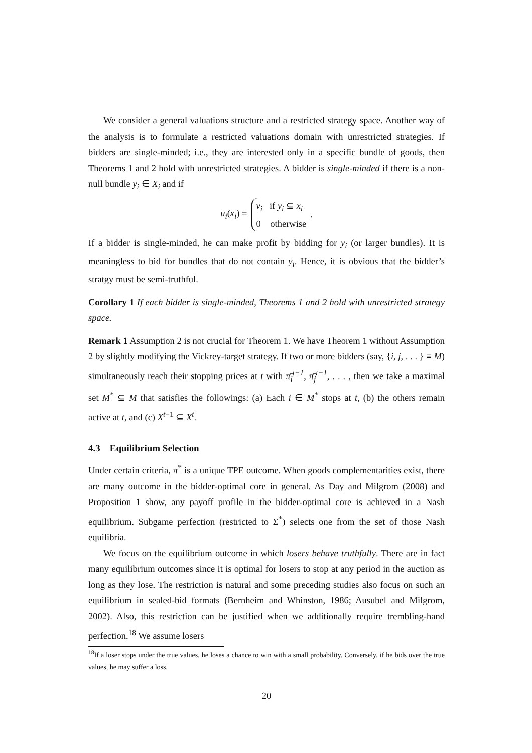We consider a general valuations structure and a restricted strategy space. Another way of the analysis is to formulate a restricted valuations domain with unrestricted strategies. If bidders are single-minded; i.e., they are interested only in a specific bundle of goods, then Theorems 1 and 2 hold with unrestricted strategies. A bidder is single-minded if there is a non-null bundle y<sub>i</sub> ∈ X<sub>i</sub> and if
u<sub>i</sub>(x<sub>i</sub>) =
v<sub>i</sub> if y<sub>i</sub> ⊆ x<sub>i</sub>
0 otherwise
.
If a bidder is single-minded, he can make profit by bidding for y<sub>i</sub> (or larger bundles). It is meaningless to bid for bundles that do not contain y<sub>i</sub>. Hence, it is obvious that the bidder’s stratgy must be semi-truthful.
Corollary 1 If each bidder is single-minded, Theorems 1 and 2 hold with unrestricted strategy space.
Remark 1 Assumption 2 is not crucial for Theorem 1. We have Theorem 1 without Assumption 2 by slightly modifying the Vickrey-target strategy. If two or more bidders (say, {i, j, . . . } ≡ M) simultaneously reach their stopping prices at t with π̄<sub>i</sub><sup>t−1</sup>, π̄<sub>j</sub><sup>t−1</sup>, . . . , then we take a maximal set M<sup>*</sup> ⊆ M that satisfies the followings: (a) Each i ∈ M<sup>*</sup> stops at t, (b) the others remain active at t, and (c) X<sup>t−1</sup> ⊆ X<sup>t</sup>.
4.3 Equilibrium Selection
Under certain criteria, π<sup>*</sup> is a unique TPE outcome. When goods complementarities exist, there are many outcome in the bidder-optimal core in general. As Day and Milgrom (2008) and Proposition 1 show, any payoff profile in the bidder-optimal core is achieved in a Nash equilibrium. Subgame perfection (restricted to Σ<sup>*</sup>) selects one from the set of those Nash equilibria.
We focus on the equilibrium outcome in which losers behave truthfully. There are in fact many equilibrium outcomes since it is optimal for losers to stop at any period in the auction as long as they lose. The restriction is natural and some preceding studies also focus on such an equilibrium in sealed-bid formats (Bernheim and Whinston, 1986; Ausubel and Milgrom, 2002). Also, this restriction can be justified when we additionally require trembling-hand perfection.<sup>18</sup> We assume losers
<sup>18</sup> If a loser stops under the true values, he loses a chance to win with a small probability. Conversely, if he bids over the true values, he may suffer a loss.
20